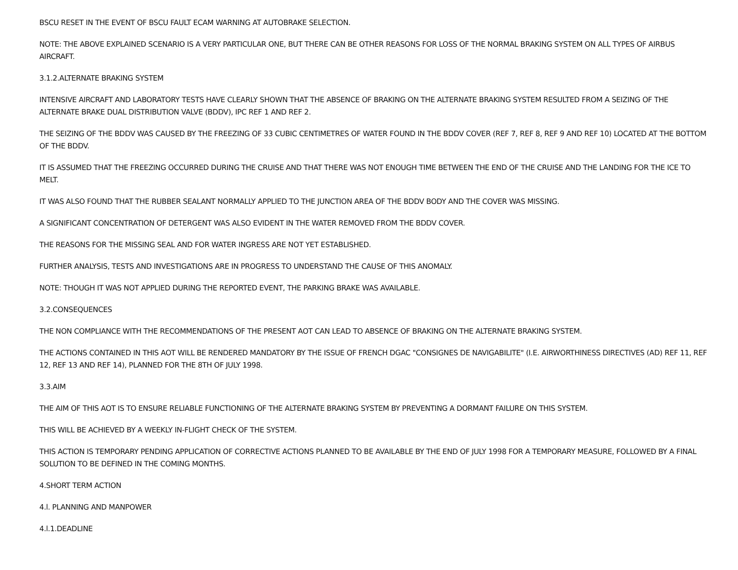BSCU RESET IN THE EVENT OF BSCU FAULT ECAM WARNING AT AUTOBRAKE SELECTION.
NOTE: THE ABOVE EXPLAINED SCENARIO IS A VERY PARTICULAR ONE, BUT THERE CAN BE OTHER REASONS FOR LOSS OF THE NORMAL BRAKING SYSTEM ON ALL TYPES OF AIRBUS AIRCRAFT.
3.1.2.ALTERNATE BRAKING SYSTEM
INTENSIVE AIRCRAFT AND LABORATORY TESTS HAVE CLEARLY SHOWN THAT THE ABSENCE OF BRAKING ON THE ALTERNATE BRAKING SYSTEM RESULTED FROM A SEIZING OF THE ALTERNATE BRAKE DUAL DISTRIBUTION VALVE (BDDV), IPC REF 1 AND REF 2.
THE SEIZING OF THE BDDV WAS CAUSED BY THE FREEZING OF 33 CUBIC CENTIMETRES OF WATER FOUND IN THE BDDV COVER (REF 7, REF 8, REF 9 AND REF 10) LOCATED AT THE BOTTOM OF THE BDDV.
IT IS ASSUMED THAT THE FREEZING OCCURRED DURING THE CRUISE AND THAT THERE WAS NOT ENOUGH TIME BETWEEN THE END OF THE CRUISE AND THE LANDING FOR THE ICE TO MELT.
IT WAS ALSO FOUND THAT THE RUBBER SEALANT NORMALLY APPLIED TO THE JUNCTION AREA OF THE BDDV BODY AND THE COVER WAS MISSING.
A SIGNIFICANT CONCENTRATION OF DETERGENT WAS ALSO EVIDENT IN THE WATER REMOVED FROM THE BDDV COVER.
THE REASONS FOR THE MISSING SEAL AND FOR WATER INGRESS ARE NOT YET ESTABLISHED.
FURTHER ANALYSIS, TESTS AND INVESTIGATIONS ARE IN PROGRESS TO UNDERSTAND THE CAUSE OF THIS ANOMALY.
NOTE: THOUGH IT WAS NOT APPLIED DURING THE REPORTED EVENT, THE PARKING BRAKE WAS AVAILABLE.
3.2.CONSEQUENCES
THE NON COMPLIANCE WITH THE RECOMMENDATIONS OF THE PRESENT AOT CAN LEAD TO ABSENCE OF BRAKING ON THE ALTERNATE BRAKING SYSTEM.
THE ACTIONS CONTAINED IN THIS AOT WILL BE RENDERED MANDATORY BY THE ISSUE OF FRENCH DGAC "CONSIGNES DE NAVIGABILITE" (I.E. AIRWORTHINESS DIRECTIVES (AD) REF 11, REF 12, REF 13 AND REF 14), PLANNED FOR THE 8TH OF JULY 1998.
3.3.AIM
THE AIM OF THIS AOT IS TO ENSURE RELIABLE FUNCTIONING OF THE ALTERNATE BRAKING SYSTEM BY PREVENTING A DORMANT FAILURE ON THIS SYSTEM.
THIS WILL BE ACHIEVED BY A WEEKLY IN-FLIGHT CHECK OF THE SYSTEM.
THIS ACTION IS TEMPORARY PENDING APPLICATION OF CORRECTIVE ACTIONS PLANNED TO BE AVAILABLE BY THE END OF JULY 1998 FOR A TEMPORARY MEASURE, FOLLOWED BY A FINAL SOLUTION TO BE DEFINED IN THE COMING MONTHS.
4.SHORT TERM ACTION
4.l. PLANNING AND MANPOWER
4.l.1.DEADLINE